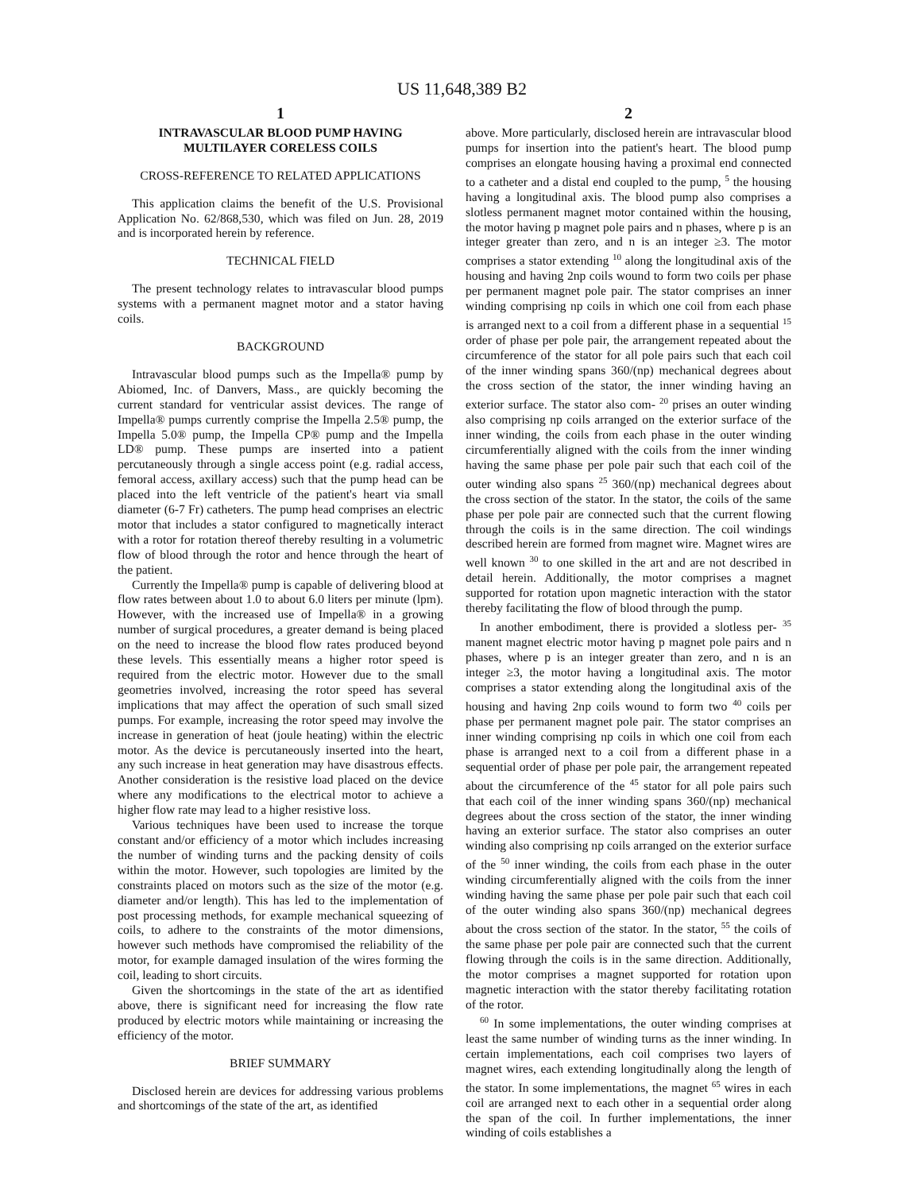US 11,648,389 B2
1
INTRAVASCULAR BLOOD PUMP HAVING MULTILAYER CORELESS COILS
CROSS-REFERENCE TO RELATED APPLICATIONS
This application claims the benefit of the U.S. Provisional Application No. 62/868,530, which was filed on Jun. 28, 2019 and is incorporated herein by reference.
TECHNICAL FIELD
The present technology relates to intravascular blood pumps systems with a permanent magnet motor and a stator having coils.
BACKGROUND
Intravascular blood pumps such as the Impella® pump by Abiomed, Inc. of Danvers, Mass., are quickly becoming the current standard for ventricular assist devices. The range of Impella® pumps currently comprise the Impella 2.5® pump, the Impella 5.0® pump, the Impella CP® pump and the Impella LD® pump. These pumps are inserted into a patient percutaneously through a single access point (e.g. radial access, femoral access, axillary access) such that the pump head can be placed into the left ventricle of the patient's heart via small diameter (6-7 Fr) catheters. The pump head comprises an electric motor that includes a stator configured to magnetically interact with a rotor for rotation thereof thereby resulting in a volumetric flow of blood through the rotor and hence through the heart of the patient.
Currently the Impella® pump is capable of delivering blood at flow rates between about 1.0 to about 6.0 liters per minute (lpm). However, with the increased use of Impella® in a growing number of surgical procedures, a greater demand is being placed on the need to increase the blood flow rates produced beyond these levels. This essentially means a higher rotor speed is required from the electric motor. However due to the small geometries involved, increasing the rotor speed has several implications that may affect the operation of such small sized pumps. For example, increasing the rotor speed may involve the increase in generation of heat (joule heating) within the electric motor. As the device is percutaneously inserted into the heart, any such increase in heat generation may have disastrous effects. Another consideration is the resistive load placed on the device where any modifications to the electrical motor to achieve a higher flow rate may lead to a higher resistive loss.
Various techniques have been used to increase the torque constant and/or efficiency of a motor which includes increasing the number of winding turns and the packing density of coils within the motor. However, such topologies are limited by the constraints placed on motors such as the size of the motor (e.g. diameter and/or length). This has led to the implementation of post processing methods, for example mechanical squeezing of coils, to adhere to the constraints of the motor dimensions, however such methods have compromised the reliability of the motor, for example damaged insulation of the wires forming the coil, leading to short circuits.
Given the shortcomings in the state of the art as identified above, there is significant need for increasing the flow rate produced by electric motors while maintaining or increasing the efficiency of the motor.
BRIEF SUMMARY
Disclosed herein are devices for addressing various problems and shortcomings of the state of the art, as identified
2
above. More particularly, disclosed herein are intravascular blood pumps for insertion into the patient's heart. The blood pump comprises an elongate housing having a proximal end connected to a catheter and a distal end coupled to the pump, <sup>5</sup> the housing having a longitudinal axis. The blood pump also comprises a slotless permanent magnet motor contained within the housing, the motor having p magnet pole pairs and n phases, where p is an integer greater than zero, and n is an integer ≥3. The motor comprises a stator extending <sup>10</sup> along the longitudinal axis of the housing and having 2np coils wound to form two coils per phase per permanent magnet pole pair. The stator comprises an inner winding comprising np coils in which one coil from each phase is arranged next to a coil from a different phase in a sequential <sup>15</sup> order of phase per pole pair, the arrangement repeated about the circumference of the stator for all pole pairs such that each coil of the inner winding spans 360/(np) mechanical degrees about the cross section of the stator, the inner winding having an exterior surface. The stator also com- <sup>20</sup> prises an outer winding also comprising np coils arranged on the exterior surface of the inner winding, the coils from each phase in the outer winding circumferentially aligned with the coils from the inner winding having the same phase per pole pair such that each coil of the outer winding also spans <sup>25</sup> 360/(np) mechanical degrees about the cross section of the stator. In the stator, the coils of the same phase per pole pair are connected such that the current flowing through the coils is in the same direction. The coil windings described herein are formed from magnet wire. Magnet wires are well known <sup>30</sup> to one skilled in the art and are not described in detail herein. Additionally, the motor comprises a magnet supported for rotation upon magnetic interaction with the stator thereby facilitating the flow of blood through the pump.
In another embodiment, there is provided a slotless per- <sup>35</sup> manent magnet electric motor having p magnet pole pairs and n phases, where p is an integer greater than zero, and n is an integer ≥3, the motor having a longitudinal axis. The motor comprises a stator extending along the longitudinal axis of the housing and having 2np coils wound to form two <sup>40</sup> coils per phase per permanent magnet pole pair. The stator comprises an inner winding comprising np coils in which one coil from each phase is arranged next to a coil from a different phase in a sequential order of phase per pole pair, the arrangement repeated about the circumference of the <sup>45</sup> stator for all pole pairs such that each coil of the inner winding spans 360/(np) mechanical degrees about the cross section of the stator, the inner winding having an exterior surface. The stator also comprises an outer winding also comprising np coils arranged on the exterior surface of the <sup>50</sup> inner winding, the coils from each phase in the outer winding circumferentially aligned with the coils from the inner winding having the same phase per pole pair such that each coil of the outer winding also spans 360/(np) mechanical degrees about the cross section of the stator. In the stator, <sup>55</sup> the coils of the same phase per pole pair are connected such that the current flowing through the coils is in the same direction. Additionally, the motor comprises a magnet supported for rotation upon magnetic interaction with the stator thereby facilitating rotation of the rotor.
<sup>60</sup> In some implementations, the outer winding comprises at least the same number of winding turns as the inner winding. In certain implementations, each coil comprises two layers of magnet wires, each extending longitudinally along the length of the stator. In some implementations, the magnet <sup>65</sup> wires in each coil are arranged next to each other in a sequential order along the span of the coil. In further implementations, the inner winding of coils establishes a